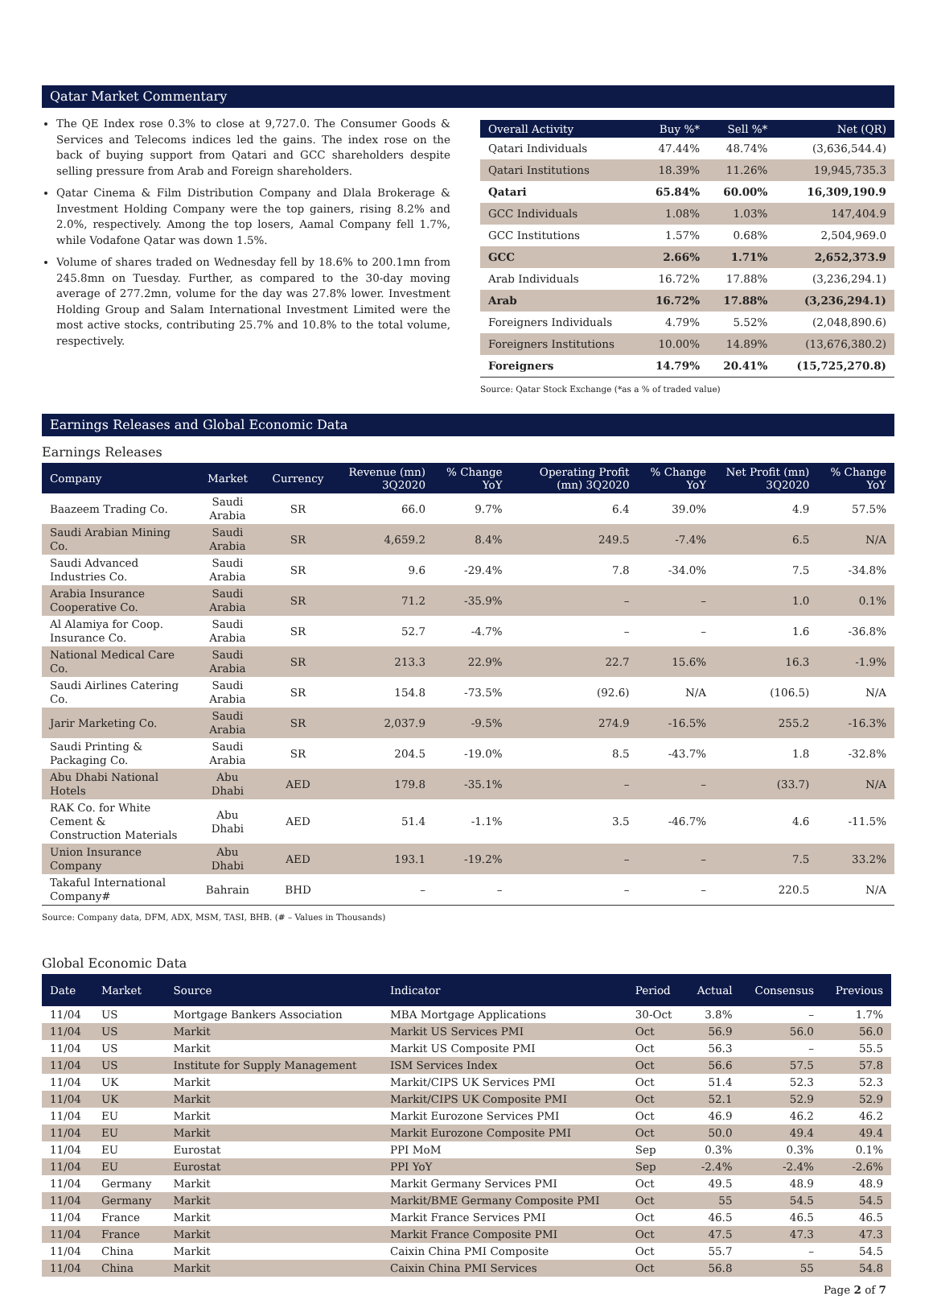Qatar Market Commentary
The QE Index rose 0.3% to close at 9,727.0. The Consumer Goods & Services and Telecoms indices led the gains. The index rose on the back of buying support from Qatari and GCC shareholders despite selling pressure from Arab and Foreign shareholders.
Qatar Cinema & Film Distribution Company and Dlala Brokerage & Investment Holding Company were the top gainers, rising 8.2% and 2.0%, respectively. Among the top losers, Aamal Company fell 1.7%, while Vodafone Qatar was down 1.5%.
Volume of shares traded on Wednesday fell by 18.6% to 200.1mn from 245.8mn on Tuesday. Further, as compared to the 30-day moving average of 277.2mn, volume for the day was 27.8% lower. Investment Holding Group and Salam International Investment Limited were the most active stocks, contributing 25.7% and 10.8% to the total volume, respectively.
| Overall Activity | Buy %* | Sell %* | Net (QR) |
| --- | --- | --- | --- |
| Qatari Individuals | 47.44% | 48.74% | (3,636,544.4) |
| Qatari Institutions | 18.39% | 11.26% | 19,945,735.3 |
| Qatari | 65.84% | 60.00% | 16,309,190.9 |
| GCC Individuals | 1.08% | 1.03% | 147,404.9 |
| GCC Institutions | 1.57% | 0.68% | 2,504,969.0 |
| GCC | 2.66% | 1.71% | 2,652,373.9 |
| Arab Individuals | 16.72% | 17.88% | (3,236,294.1) |
| Arab | 16.72% | 17.88% | (3,236,294.1) |
| Foreigners Individuals | 4.79% | 5.52% | (2,048,890.6) |
| Foreigners Institutions | 10.00% | 14.89% | (13,676,380.2) |
| Foreigners | 14.79% | 20.41% | (15,725,270.8) |
Source: Qatar Stock Exchange (*as a % of traded value)
Earnings Releases and Global Economic Data
Earnings Releases
| Company | Market | Currency | Revenue (mn) 3Q2020 | % Change YoY | Operating Profit (mn) 3Q2020 | % Change YoY | Net Profit (mn) 3Q2020 | % Change YoY |
| --- | --- | --- | --- | --- | --- | --- | --- | --- |
| Baazeem Trading Co. | Saudi Arabia | SR | 66.0 | 9.7% | 6.4 | 39.0% | 4.9 | 57.5% |
| Saudi Arabian Mining Co. | Saudi Arabia | SR | 4,659.2 | 8.4% | 249.5 | -7.4% | 6.5 | N/A |
| Saudi Advanced Industries Co. | Saudi Arabia | SR | 9.6 | -29.4% | 7.8 | -34.0% | 7.5 | -34.8% |
| Arabia Insurance Cooperative Co. | Saudi Arabia | SR | 71.2 | -35.9% | – | – | 1.0 | 0.1% |
| Al Alamiya for Coop. Insurance Co. | Saudi Arabia | SR | 52.7 | -4.7% | – | – | 1.6 | -36.8% |
| National Medical Care Co. | Saudi Arabia | SR | 213.3 | 22.9% | 22.7 | 15.6% | 16.3 | -1.9% |
| Saudi Airlines Catering Co. | Saudi Arabia | SR | 154.8 | -73.5% | (92.6) | N/A | (106.5) | N/A |
| Jarir Marketing Co. | Saudi Arabia | SR | 2,037.9 | -9.5% | 274.9 | -16.5% | 255.2 | -16.3% |
| Saudi Printing & Packaging Co. | Saudi Arabia | SR | 204.5 | -19.0% | 8.5 | -43.7% | 1.8 | -32.8% |
| Abu Dhabi National Hotels | Abu Dhabi | AED | 179.8 | -35.1% | – | – | (33.7) | N/A |
| RAK Co. for White Cement & Construction Materials | Abu Dhabi | AED | 51.4 | -1.1% | 3.5 | -46.7% | 4.6 | -11.5% |
| Union Insurance Company | Abu Dhabi | AED | 193.1 | -19.2% | – | – | 7.5 | 33.2% |
| Takaful International Company# | Bahrain | BHD | – | – | – | – | 220.5 | N/A |
Source: Company data, DFM, ADX, MSM, TASI, BHB. (# – Values in Thousands)
Global Economic Data
| Date | Market | Source | Indicator | Period | Actual | Consensus | Previous |
| --- | --- | --- | --- | --- | --- | --- | --- |
| 11/04 | US | Mortgage Bankers Association | MBA Mortgage Applications | 30-Oct | 3.8% | – | 1.7% |
| 11/04 | US | Markit | Markit US Services PMI | Oct | 56.9 | 56.0 | 56.0 |
| 11/04 | US | Markit | Markit US Composite PMI | Oct | 56.3 | – | 55.5 |
| 11/04 | US | Institute for Supply Management | ISM Services Index | Oct | 56.6 | 57.5 | 57.8 |
| 11/04 | UK | Markit | Markit/CIPS UK Services PMI | Oct | 51.4 | 52.3 | 52.3 |
| 11/04 | UK | Markit | Markit/CIPS UK Composite PMI | Oct | 52.1 | 52.9 | 52.9 |
| 11/04 | EU | Markit | Markit Eurozone Services PMI | Oct | 46.9 | 46.2 | 46.2 |
| 11/04 | EU | Markit | Markit Eurozone Composite PMI | Oct | 50.0 | 49.4 | 49.4 |
| 11/04 | EU | Eurostat | PPI MoM | Sep | 0.3% | 0.3% | 0.1% |
| 11/04 | EU | Eurostat | PPI YoY | Sep | -2.4% | -2.4% | -2.6% |
| 11/04 | Germany | Markit | Markit Germany Services PMI | Oct | 49.5 | 48.9 | 48.9 |
| 11/04 | Germany | Markit | Markit/BME Germany Composite PMI | Oct | 55 | 54.5 | 54.5 |
| 11/04 | France | Markit | Markit France Services PMI | Oct | 46.5 | 46.5 | 46.5 |
| 11/04 | France | Markit | Markit France Composite PMI | Oct | 47.5 | 47.3 | 47.3 |
| 11/04 | China | Markit | Caixin China PMI Composite | Oct | 55.7 | – | 54.5 |
| 11/04 | China | Markit | Caixin China PMI Services | Oct | 56.8 | 55 | 54.8 |
Page 2 of 7